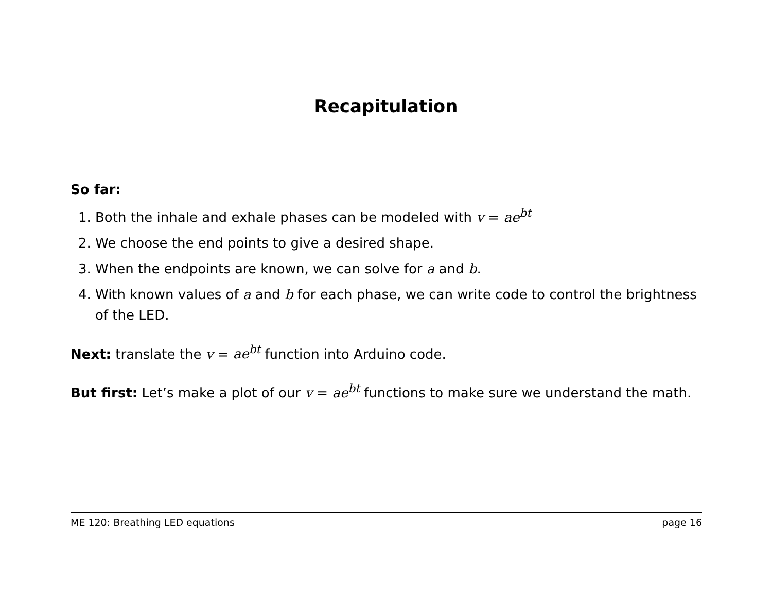Recapitulation
So far:
1. Both the inhale and exhale phases can be modeled with v = ae<sup>bt</sup>
2. We choose the end points to give a desired shape.
3. When the endpoints are known, we can solve for a and b.
4. With known values of a and b for each phase, we can write code to control the brightness of the LED.
Next: translate the v = ae<sup>bt</sup> function into Arduino code.
But first: Let’s make a plot of our v = ae<sup>bt</sup> functions to make sure we understand the math.
ME 120: Breathing LED equations page 16